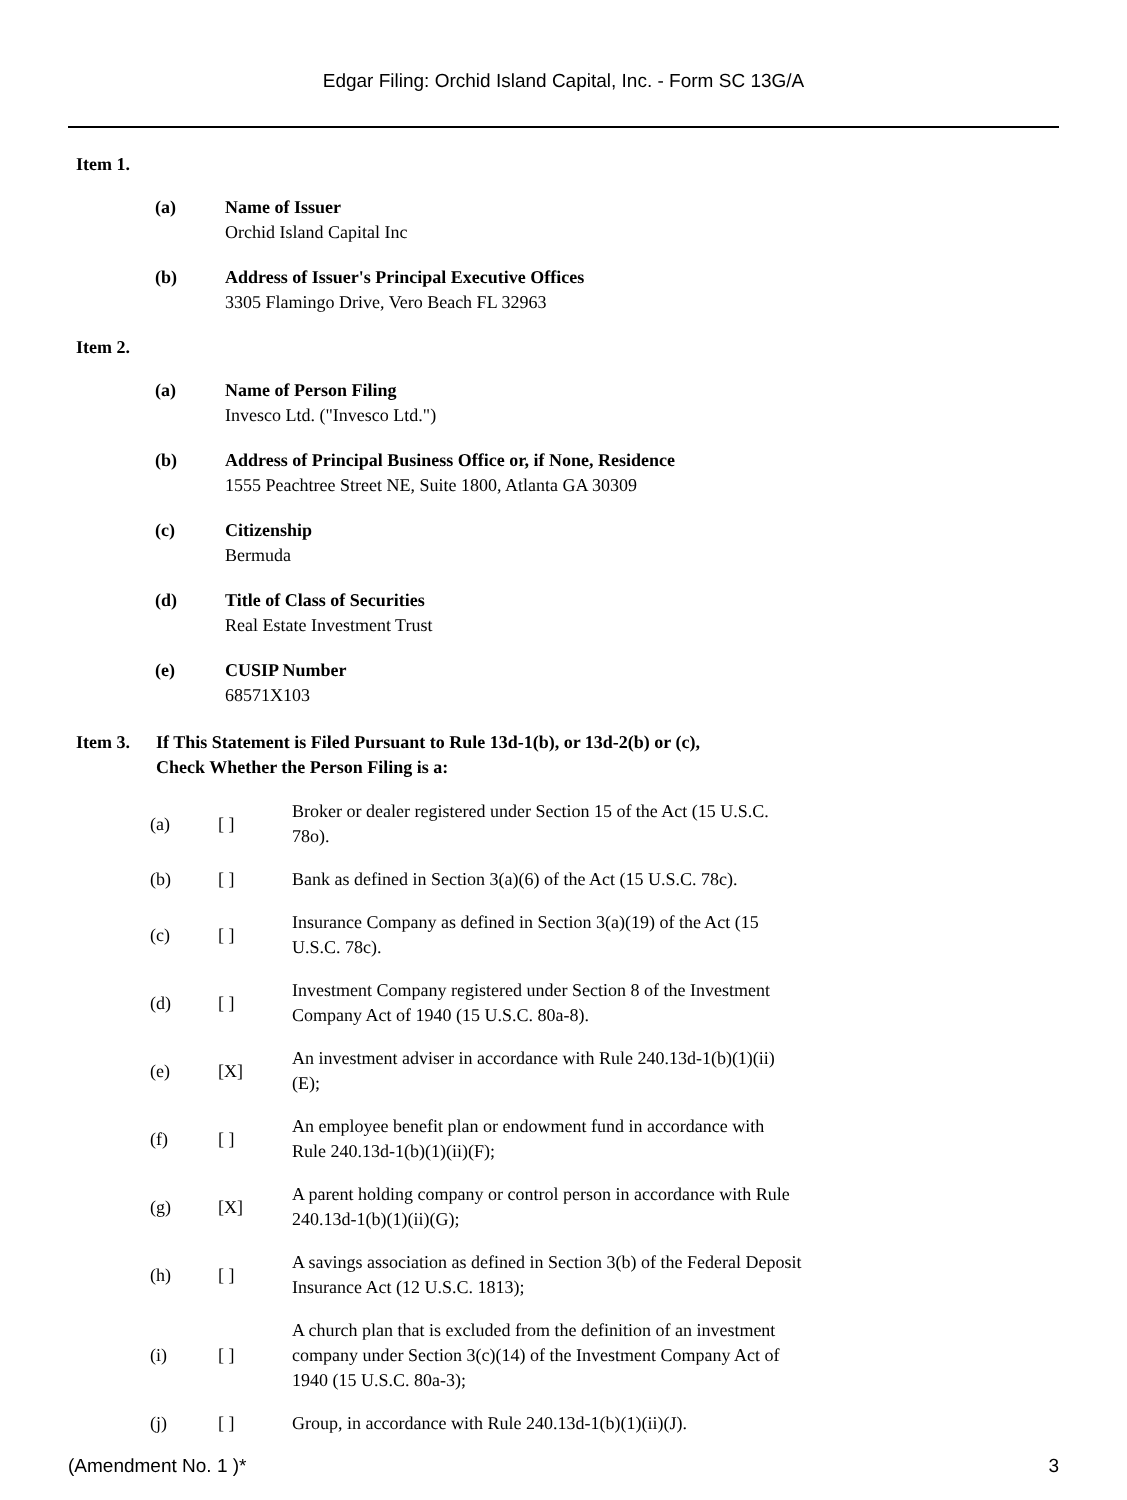Edgar Filing: Orchid Island Capital, Inc. - Form SC 13G/A
Item 1.
(a) Name of Issuer
Orchid Island Capital Inc
(b) Address of Issuer's Principal Executive Offices
3305 Flamingo Drive, Vero Beach FL 32963
Item 2.
(a) Name of Person Filing
Invesco Ltd. ("Invesco Ltd.")
(b) Address of Principal Business Office or, if None, Residence
1555 Peachtree Street NE, Suite 1800, Atlanta GA 30309
(c) Citizenship
Bermuda
(d) Title of Class of Securities
Real Estate Investment Trust
(e) CUSIP Number
68571X103
Item 3. If This Statement is Filed Pursuant to Rule 13d-1(b), or 13d-2(b) or (c),
Check Whether the Person Filing is a:
| (a) | [ ] | Broker or dealer registered under Section 15 of the Act (15 U.S.C. 78o). |
| (b) | [ ] | Bank as defined in Section 3(a)(6) of the Act (15 U.S.C. 78c). |
| (c) | [ ] | Insurance Company as defined in Section 3(a)(19) of the Act (15 U.S.C. 78c). |
| (d) | [ ] | Investment Company registered under Section 8 of the Investment Company Act of 1940 (15 U.S.C. 80a-8). |
| (e) | [X] | An investment adviser in accordance with Rule 240.13d-1(b)(1)(ii)(E); |
| (f) | [ ] | An employee benefit plan or endowment fund in accordance with Rule 240.13d-1(b)(1)(ii)(F); |
| (g) | [X] | A parent holding company or control person in accordance with Rule 240.13d-1(b)(1)(ii)(G); |
| (h) | [ ] | A savings association as defined in Section 3(b) of the Federal Deposit Insurance Act (12 U.S.C. 1813); |
| (i) | [ ] | A church plan that is excluded from the definition of an investment company under Section 3(c)(14) of the Investment Company Act of 1940 (15 U.S.C. 80a-3); |
| (j) | [ ] | Group, in accordance with Rule 240.13d-1(b)(1)(ii)(J). |
(Amendment No. 1 )* 3